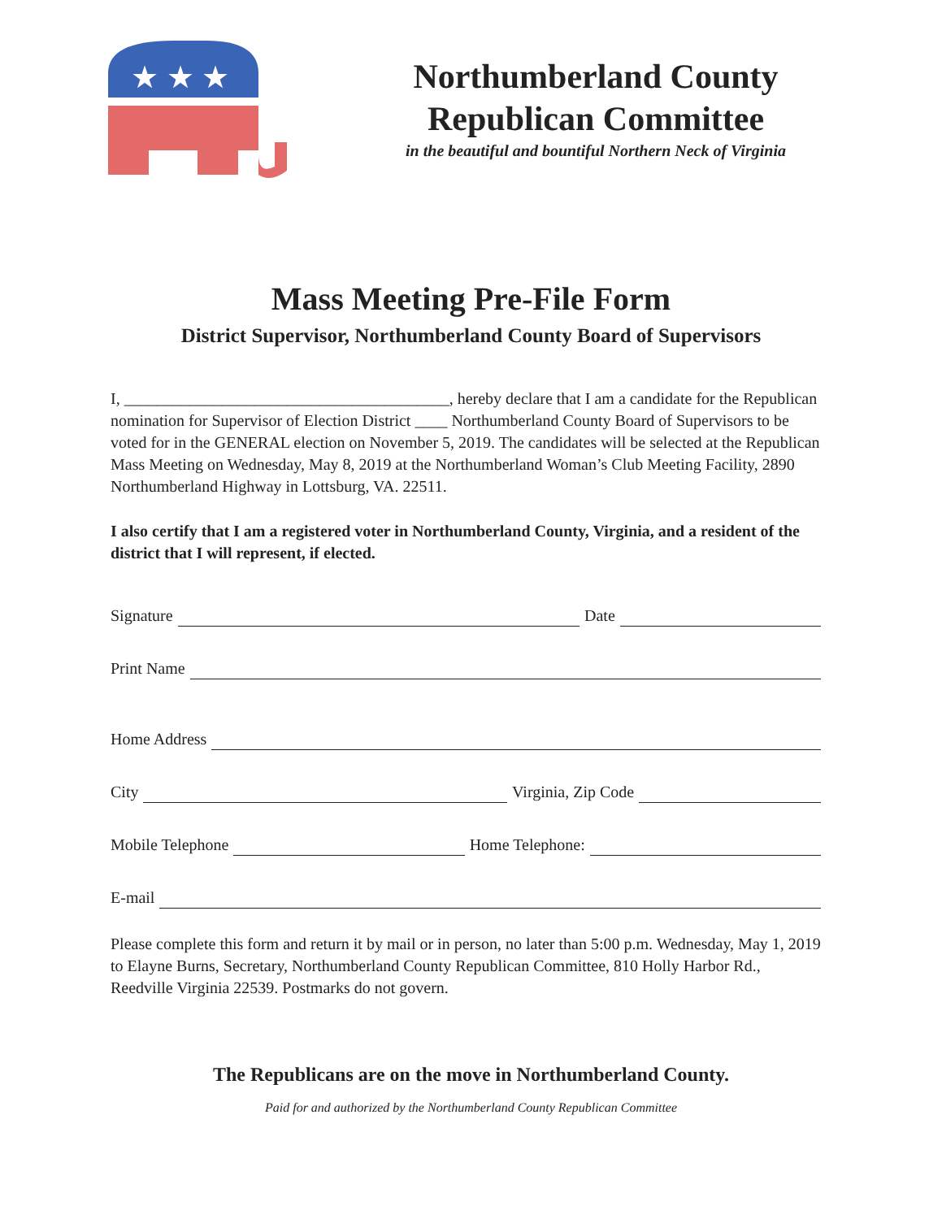★ ★ ★
Northumberland County Republican Committee
in the beautiful and bountiful Northern Neck of Virginia
Mass Meeting Pre-File Form
District Supervisor, Northumberland County Board of Supervisors
I, ________________________________________, hereby declare that I am a candidate for the Republican nomination for Supervisor of Election District ____ Northumberland County Board of Supervisors to be voted for in the GENERAL election on November 5, 2019. The candidates will be selected at the Republican Mass Meeting on Wednesday, May 8, 2019 at the Northumberland Woman’s Club Meeting Facility, 2890 Northumberland Highway in Lottsburg, VA. 22511.
I also certify that I am a registered voter in Northumberland County, Virginia, and a resident of the district that I will represent, if elected.
Signature Date
Print Name
Home Address
City Virginia, Zip Code
Mobile Telephone Home Telephone:
E-mail
Please complete this form and return it by mail or in person, no later than 5:00 p.m. Wednesday, May 1, 2019 to Elayne Burns, Secretary, Northumberland County Republican Committee, 810 Holly Harbor Rd., Reedville Virginia 22539. Postmarks do not govern.
The Republicans are on the move in Northumberland County.
Paid for and authorized by the Northumberland County Republican Committee